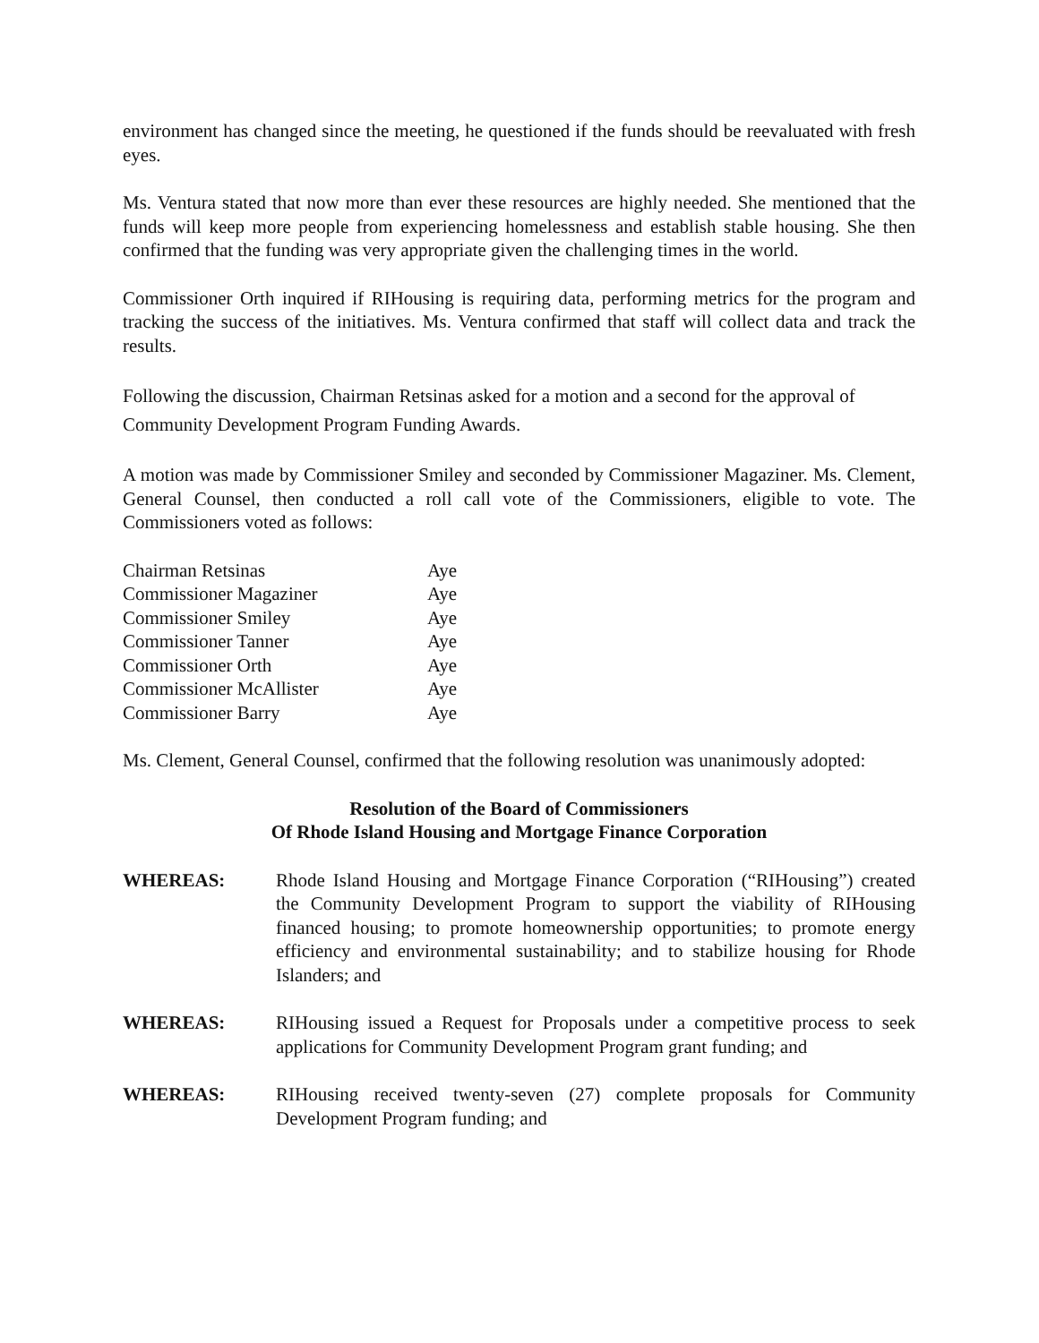environment has changed since the meeting, he questioned if the funds should be reevaluated with fresh eyes.
Ms. Ventura stated that now more than ever these resources are highly needed. She mentioned that the funds will keep more people from experiencing homelessness and establish stable housing. She then confirmed that the funding was very appropriate given the challenging times in the world.
Commissioner Orth inquired if RIHousing is requiring data, performing metrics for the program and tracking the success of the initiatives. Ms. Ventura confirmed that staff will collect data and track the results.
Following the discussion, Chairman Retsinas asked for a motion and a second for the approval of Community Development Program Funding Awards.
A motion was made by Commissioner Smiley and seconded by Commissioner Magaziner. Ms. Clement, General Counsel, then conducted a roll call vote of the Commissioners, eligible to vote. The Commissioners voted as follows:
| Chairman Retsinas | Aye |
| Commissioner Magaziner | Aye |
| Commissioner Smiley | Aye |
| Commissioner Tanner | Aye |
| Commissioner Orth | Aye |
| Commissioner McAllister | Aye |
| Commissioner Barry | Aye |
Ms. Clement, General Counsel, confirmed that the following resolution was unanimously adopted:
Resolution of the Board of Commissioners
Of Rhode Island Housing and Mortgage Finance Corporation
WHEREAS: Rhode Island Housing and Mortgage Finance Corporation (“RIHousing”) created the Community Development Program to support the viability of RIHousing financed housing; to promote homeownership opportunities; to promote energy efficiency and environmental sustainability; and to stabilize housing for Rhode Islanders; and
WHEREAS: RIHousing issued a Request for Proposals under a competitive process to seek applications for Community Development Program grant funding; and
WHEREAS: RIHousing received twenty-seven (27) complete proposals for Community Development Program funding; and